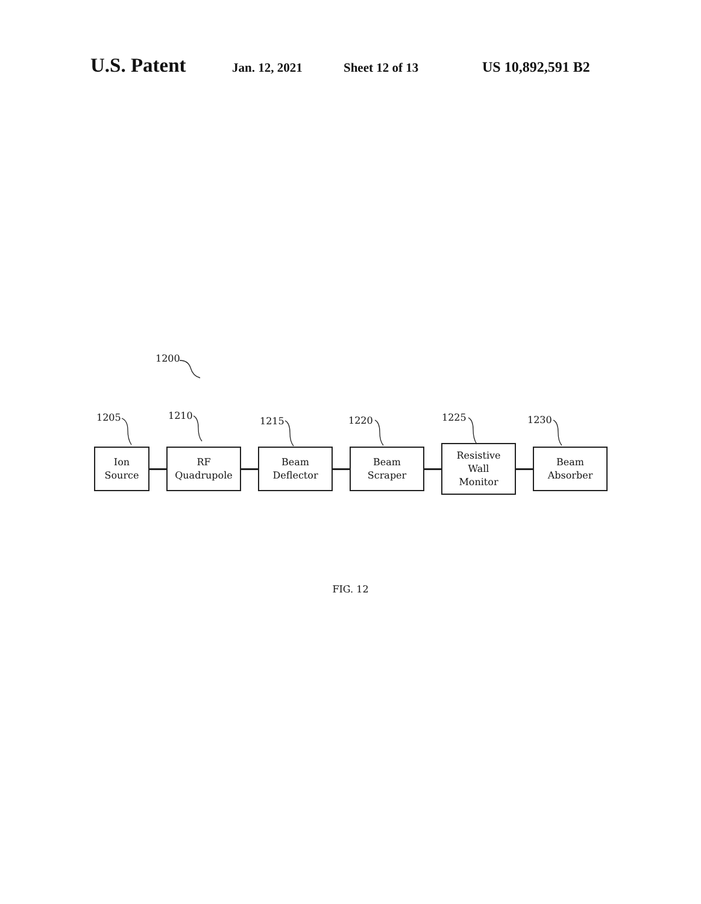U.S. Patent Jan. 12, 2021 Sheet 12 of 13 US 10,892,591 B2
1200
1205 1210 1215 1220 1225 1230
Ion
Source
RF
Quadrupole
Beam
Deflector
Beam
Scraper
Resistive
Wall
Monitor
Beam
Absorber
FIG. 12